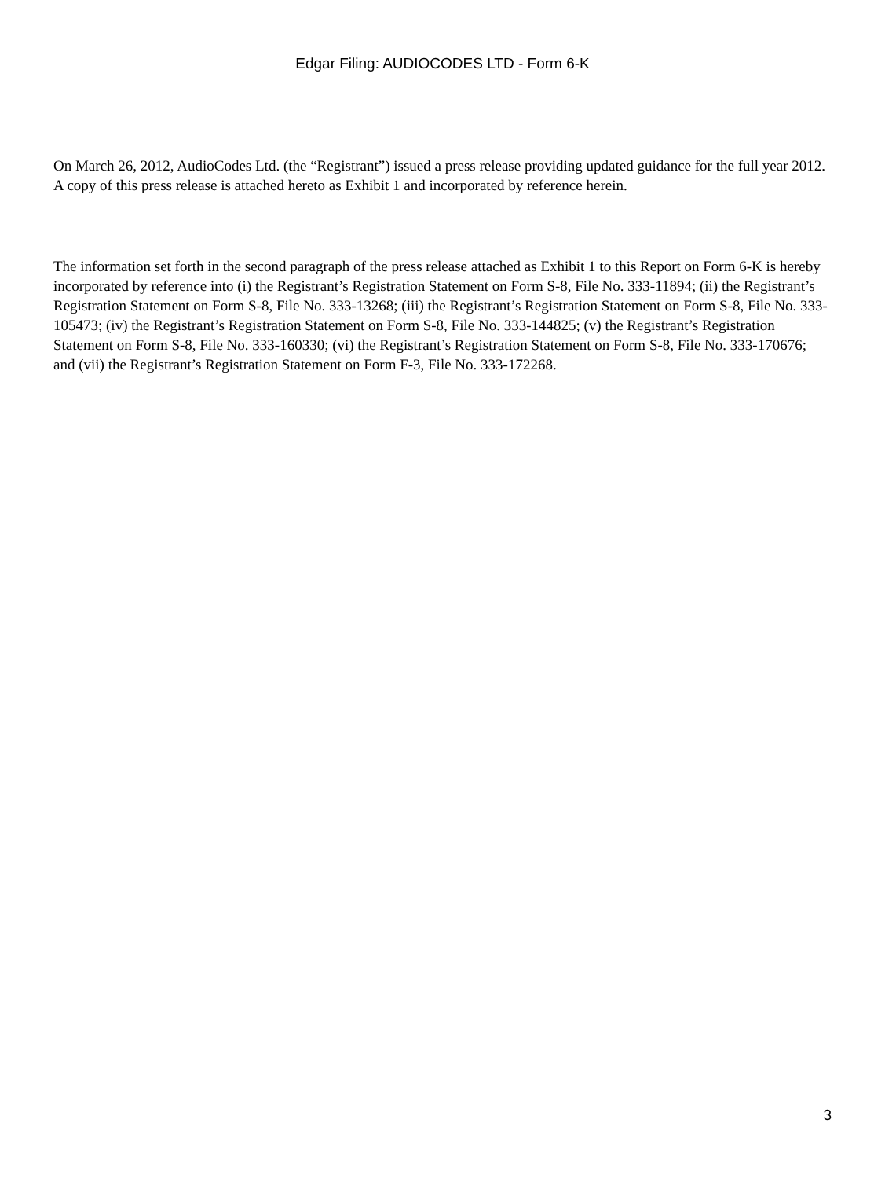Edgar Filing: AUDIOCODES LTD - Form 6-K
On March 26, 2012, AudioCodes Ltd. (the “Registrant”) issued a press release providing updated guidance for the full year 2012. A copy of this press release is attached hereto as Exhibit 1 and incorporated by reference herein.
The information set forth in the second paragraph of the press release attached as Exhibit 1 to this Report on Form 6-K is hereby incorporated by reference into (i) the Registrant’s Registration Statement on Form S-8, File No. 333-11894; (ii) the Registrant’s Registration Statement on Form S-8, File No. 333-13268; (iii) the Registrant’s Registration Statement on Form S-8, File No. 333-105473; (iv) the Registrant’s Registration Statement on Form S-8, File No. 333-144825; (v) the Registrant’s Registration Statement on Form S-8, File No. 333-160330; (vi) the Registrant’s Registration Statement on Form S-8, File No. 333-170676; and (vii) the Registrant’s Registration Statement on Form F-3, File No. 333-172268.
3